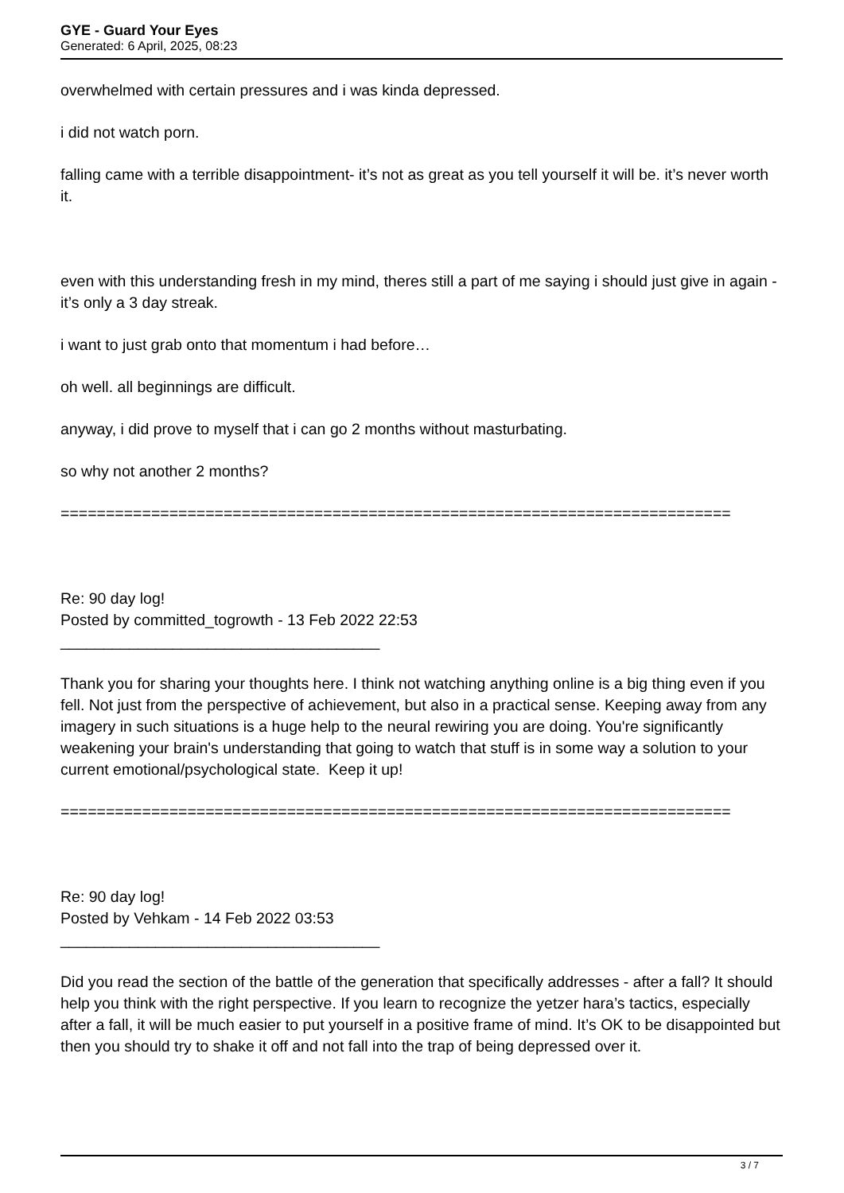GYE - Guard Your Eyes
Generated: 6 April, 2025, 08:23
overwhelmed with certain pressures and i was kinda depressed.
i did not watch porn.
falling came with a terrible disappointment- it’s not as great as you tell yourself it will be. it’s never worth it.
even with this understanding fresh in my mind, theres still a part of me saying i should just give in again - it’s only a 3 day streak.
i want to just grab onto that momentum i had before…
oh well. all beginnings are difficult.
anyway, i did prove to myself that i can go 2 months without masturbating.
so why not another 2 months?
==========================================================================
Re: 90 day log!
Posted by committed_togrowth - 13 Feb 2022 22:53
_____________________________________
Thank you for sharing your thoughts here. I think not watching anything online is a big thing even if you fell. Not just from the perspective of achievement, but also in a practical sense. Keeping away from any imagery in such situations is a huge help to the neural rewiring you are doing. You're significantly weakening your brain's understanding that going to watch that stuff is in some way a solution to your current emotional/psychological state. Keep it up!
==========================================================================
Re: 90 day log!
Posted by Vehkam - 14 Feb 2022 03:53
_____________________________________
Did you read the section of the battle of the generation that specifically addresses - after a fall? It should help you think with the right perspective. If you learn to recognize the yetzer hara’s tactics, especially after a fall, it will be much easier to put yourself in a positive frame of mind. It’s OK to be disappointed but then you should try to shake it off and not fall into the trap of being depressed over it.
3 / 7